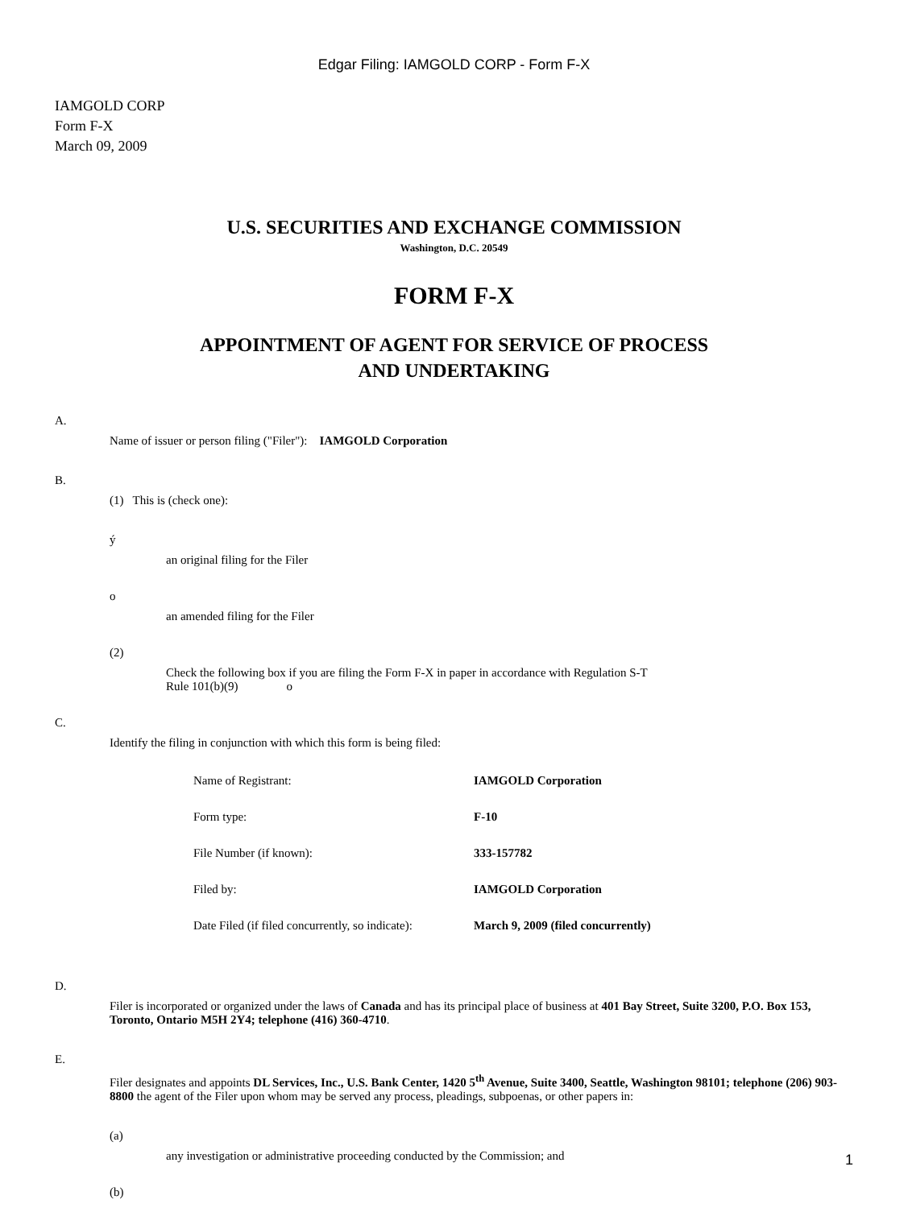Edgar Filing: IAMGOLD CORP - Form F-X
IAMGOLD CORP
Form F-X
March 09, 2009
U.S. SECURITIES AND EXCHANGE COMMISSION
Washington, D.C. 20549
FORM F-X
APPOINTMENT OF AGENT FOR SERVICE OF PROCESS
AND UNDERTAKING
A.
Name of issuer or person filing ("Filer"): IAMGOLD Corporation
B.
(1) This is (check one):
ý
an original filing for the Filer
o
an amended filing for the Filer
(2)
Check the following box if you are filing the Form F-X in paper in accordance with Regulation S-T
Rule 101(b)(9) o
C.
Identify the filing in conjunction with which this form is being filed:
| Name of Registrant: | IAMGOLD Corporation |
| Form type: | F-10 |
| File Number (if known): | 333-157782 |
| Filed by: | IAMGOLD Corporation |
| Date Filed (if filed concurrently, so indicate): | March 9, 2009 (filed concurrently) |
D.
Filer is incorporated or organized under the laws of Canada and has its principal place of business at 401 Bay Street, Suite 3200, P.O. Box 153, Toronto, Ontario M5H 2Y4; telephone (416) 360-4710.
E.
Filer designates and appoints DL Services, Inc., U.S. Bank Center, 1420 5<sup>th</sup> Avenue, Suite 3400, Seattle, Washington 98101; telephone (206) 903-8800 the agent of the Filer upon whom may be served any process, pleadings, subpoenas, or other papers in:
(a)
any investigation or administrative proceeding conducted by the Commission; and
(b)
1